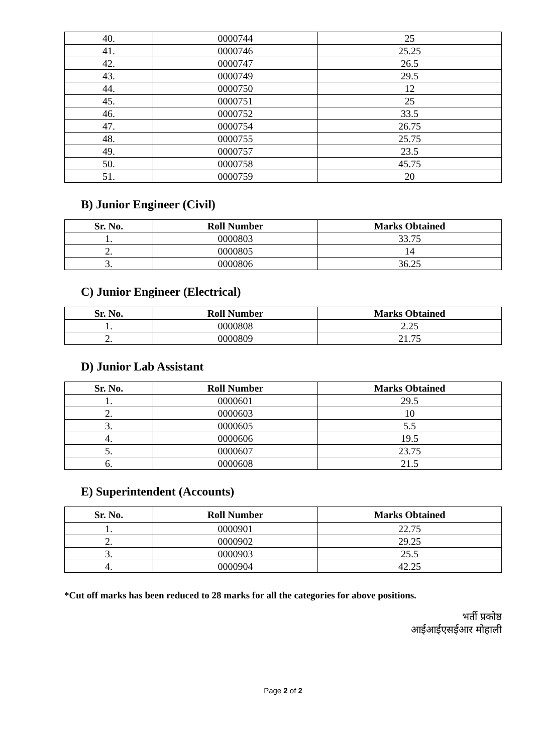| 40. | 0000744 | 25 |
| 41. | 0000746 | 25.25 |
| 42. | 0000747 | 26.5 |
| 43. | 0000749 | 29.5 |
| 44. | 0000750 | 12 |
| 45. | 0000751 | 25 |
| 46. | 0000752 | 33.5 |
| 47. | 0000754 | 26.75 |
| 48. | 0000755 | 25.75 |
| 49. | 0000757 | 23.5 |
| 50. | 0000758 | 45.75 |
| 51. | 0000759 | 20 |
B) Junior Engineer (Civil)
| Sr. No. | Roll Number | Marks Obtained |
| --- | --- | --- |
| 1. | 0000803 | 33.75 |
| 2. | 0000805 | 14 |
| 3. | 0000806 | 36.25 |
C) Junior Engineer (Electrical)
| Sr. No. | Roll Number | Marks Obtained |
| --- | --- | --- |
| 1. | 0000808 | 2.25 |
| 2. | 0000809 | 21.75 |
D) Junior Lab Assistant
| Sr. No. | Roll Number | Marks Obtained |
| --- | --- | --- |
| 1. | 0000601 | 29.5 |
| 2. | 0000603 | 10 |
| 3. | 0000605 | 5.5 |
| 4. | 0000606 | 19.5 |
| 5. | 0000607 | 23.75 |
| 6. | 0000608 | 21.5 |
E) Superintendent (Accounts)
| Sr. No. | Roll Number | Marks Obtained |
| --- | --- | --- |
| 1. | 0000901 | 22.75 |
| 2. | 0000902 | 29.25 |
| 3. | 0000903 | 25.5 |
| 4. | 0000904 | 42.25 |
*Cut off marks has been reduced to 28 marks for all the categories for above positions.
भर्ती प्रकोष्ठ
आईआईएसईआर मोहाली
Page 2 of 2